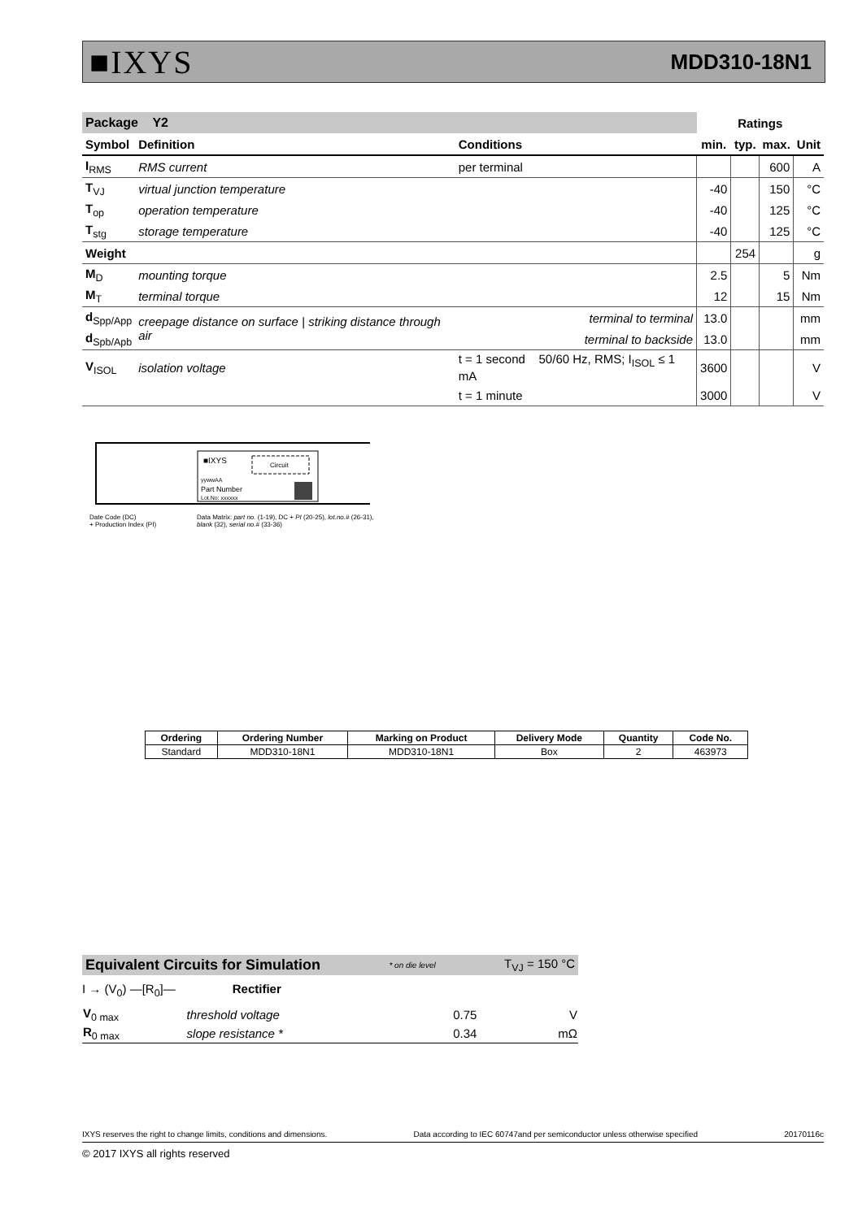■IXYS MDD310-18N1
| Package Y2 | | | Ratings | | | |
| --- | --- | --- | --- | --- | --- | --- |
| Symbol | Definition | Conditions | min. | typ. | max. | Unit |
| I<sub>RMS</sub> | RMS current | per terminal | | | 600 | A |
| T<sub>VJ</sub> | virtual junction temperature | | -40 | | 150 | °C |
| T<sub>op</sub> | operation temperature | | -40 | | 125 | °C |
| T<sub>stg</sub> | storage temperature | | -40 | | 125 | °C |
| Weight | | | | 254 | | g |
| M<sub>D</sub> | mounting torque | | 2.5 | | 5 | Nm |
| M<sub>T</sub> | terminal torque | | 12 | | 15 | Nm |
| d<sub>Spp/App</sub> | creepage distance on surface / striking distance through air | terminal to terminal | 13.0 | | | mm |
| d<sub>Spb/Apb</sub> | | terminal to backside | 13.0 | | | mm |
| V<sub>ISOL</sub> | isolation voltage | t = 1 second 50/60 Hz, RMS; I<sub>ISOL</sub> ≤ 1 mA | 3600 | | | V |
| | | t = 1 minute | 3000 | | | V |
■IXYS
Circuit
yywwAA
Part Number
Lot.No: xxxxxx
Date Code (DC)
+ Production Index (PI) Data Matrix: part no. (1-19), DC + PI (20-25), lot.no.# (26-31),
blank (32), serial no.# (33-36)
| Ordering | Ordering Number | Marking on Product | Delivery Mode | Quantity | Code No. |
| --- | --- | --- | --- | --- | --- |
| Standard | MDD310-18N1 | MDD310-18N1 | Box | 2 | 463973 |
Equivalent Circuits for Simulation * on die level T<sub>VJ</sub> = 150 °C
I → (V<sub>0</sub>) —[R<sub>0</sub>]— Rectifier
| V<sub>0 max</sub> | threshold voltage | 0.75 | V |
| R<sub>0 max</sub> | slope resistance * | 0.34 | mΩ |
IXYS reserves the right to change limits, conditions and dimensions. Data according to IEC 60747and per semiconductor unless otherwise specified 20170116c
© 2017 IXYS all rights reserved